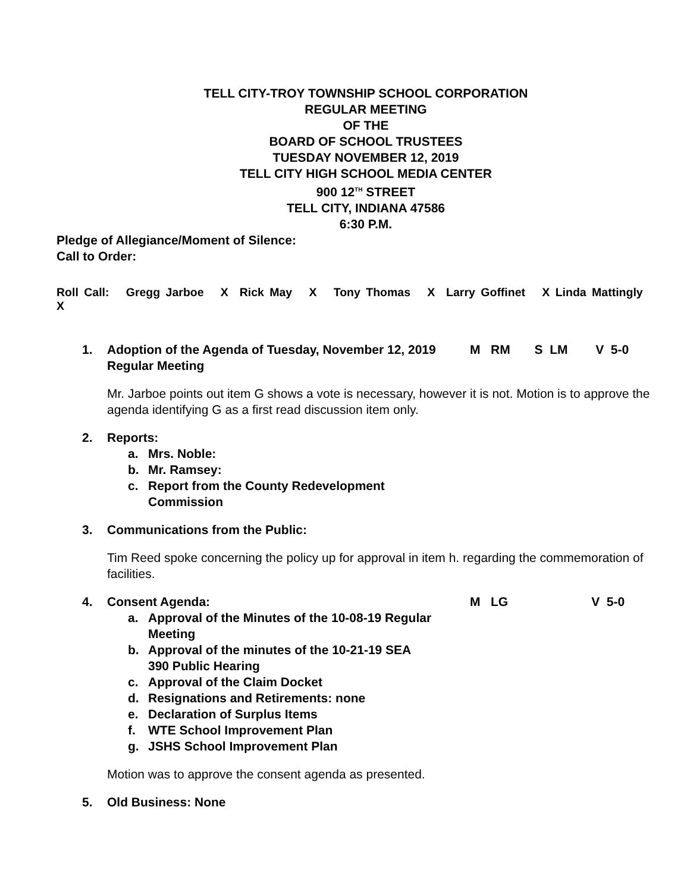TELL CITY-TROY TOWNSHIP SCHOOL CORPORATION
REGULAR MEETING
OF THE
BOARD OF SCHOOL TRUSTEES
TUESDAY NOVEMBER 12, 2019
TELL CITY HIGH SCHOOL MEDIA CENTER
900 12<sup>TH</sup> STREET
TELL CITY, INDIANA 47586
6:30 P.M.
Pledge of Allegiance/Moment of Silence:
Call to Order:
Roll Call: Gregg Jarboe X Rick May X Tony Thomas X Larry Goffinet X Linda Mattingly X
1. Adoption of the Agenda of Tuesday, November 12, 2019 Regular Meeting
M RM S LM V 5-0
Mr. Jarboe points out item G shows a vote is necessary, however it is not. Motion is to approve the agenda identifying G as a first read discussion item only.
2. Reports:
a. Mrs. Noble:
b. Mr. Ramsey:
c. Report from the County Redevelopment
Commission
3. Communications from the Public:
Tim Reed spoke concerning the policy up for approval in item h. regarding the commemoration of facilities.
4. Consent Agenda: M LG V 5-0
a. Approval of the Minutes of the 10-08-19 Regular
Meeting
b. Approval of the minutes of the 10-21-19 SEA
390 Public Hearing
c. Approval of the Claim Docket
d. Resignations and Retirements: none
e. Declaration of Surplus Items
f. WTE School Improvement Plan
g. JSHS School Improvement Plan
Motion was to approve the consent agenda as presented.
5. Old Business: None